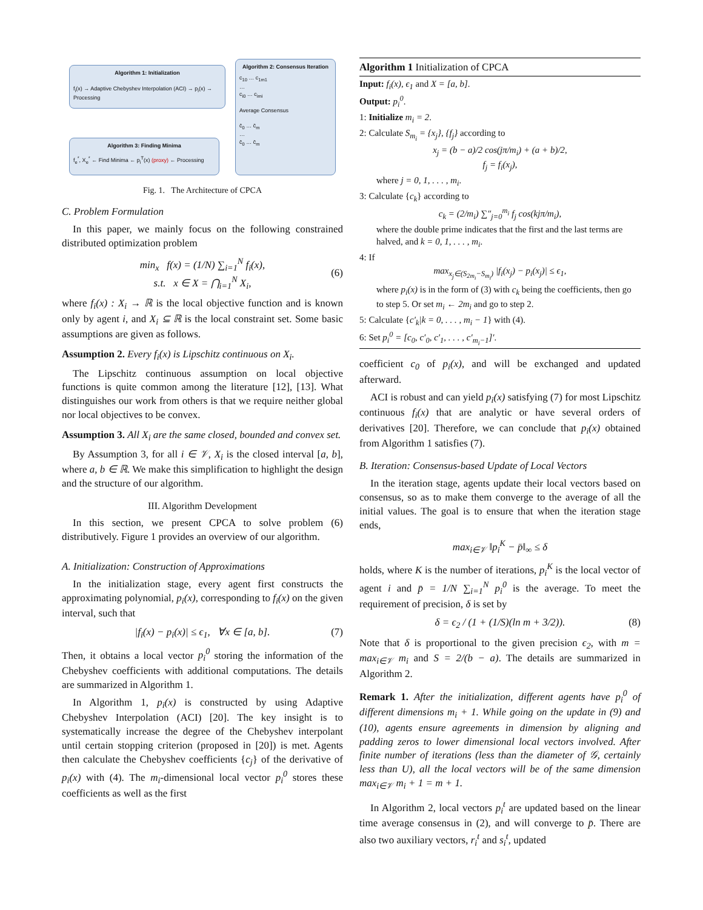Algorithm 1: Initialization
f<sub>i</sub>(x) → Adaptive Chebyshev Interpolation (ACI) → p<sub>i</sub>(x) → Processing
Algorithm 2: Consensus Iteration
c<sub>10</sub> … c<sub>1m1</sub>
…
c<sub>i0</sub> … c<sub>imi</sub>
Average Consensus
c̄<sub>0</sub> … c̄<sub>m</sub>
…
c̄<sub>0</sub> … c̄<sub>m</sub>
Algorithm 3: Finding Minima
f<sub>e</sub><sup>*</sup>, X<sub>e</sub><sup>*</sup> ← Find Minima ← p<sub>i</sub><sup>T</sup>(x) (proxy) ← Processing
Fig. 1. The Architecture of CPCA
C. Problem Formulation
In this paper, we mainly focus on the following constrained distributed optimization problem
min<sub>x</sub> f(x) = (1/N) ∑<sub>i=1</sub><sup>N</sup> f<sub>i</sub>(x),
s.t. x ∈ X = ⋂<sub>i=1</sub><sup>N</sup> X<sub>i</sub>,
(6)
where f<sub>i</sub>(x) : X<sub>i</sub> → ℝ is the local objective function and is known only by agent i, and X<sub>i</sub> ⊆ ℝ is the local constraint set. Some basic assumptions are given as follows.
Assumption 2. Every f<sub>i</sub>(x) is Lipschitz continuous on X<sub>i</sub>.
The Lipschitz continuous assumption on local objective functions is quite common among the literature [12], [13]. What distinguishes our work from others is that we require neither global nor local objectives to be convex.
Assumption 3. All X<sub>i</sub> are the same closed, bounded and convex set.
By Assumption 3, for all i ∈ 𝒱, X<sub>i</sub> is the closed interval [a, b], where a, b ∈ ℝ. We make this simplification to highlight the design and the structure of our algorithm.
III. Algorithm Development
In this section, we present CPCA to solve problem (6) distributively. Figure 1 provides an overview of our algorithm.
A. Initialization: Construction of Approximations
In the initialization stage, every agent first constructs the approximating polynomial, p<sub>i</sub>(x), corresponding to f<sub>i</sub>(x) on the given interval, such that
|f<sub>i</sub>(x) − p<sub>i</sub>(x)| ≤ ϵ<sub>1</sub>, ∀x ∈ [a, b]. (7)
Then, it obtains a local vector p<sub>i</sub><sup>0</sup> storing the information of the Chebyshev coefficients with additional computations. The details are summarized in Algorithm 1.
In Algorithm 1, p<sub>i</sub>(x) is constructed by using Adaptive Chebyshev Interpolation (ACI) [20]. The key insight is to systematically increase the degree of the Chebyshev interpolant until certain stopping criterion (proposed in [20]) is met. Agents then calculate the Chebyshev coefficients {c<sub>j</sub>} of the derivative of p<sub>i</sub>(x) with (4). The m<sub>i</sub>-dimensional local vector p<sub>i</sub><sup>0</sup> stores these coefficients as well as the first
Algorithm 1 Initialization of CPCA
Input: f<sub>i</sub>(x), ϵ<sub>1</sub> and X = [a, b].
Output: p<sub>i</sub><sup>0</sup>.
1: Initialize m<sub>i</sub> = 2.
2: Calculate S<sub>m<sub>i</sub></sub> = {x<sub>j</sub>}, {f<sub>j</sub>} according to
x<sub>j</sub> = (b − a)/2 cos(jπ/m<sub>i</sub>) + (a + b)/2,
f<sub>j</sub> = f<sub>i</sub>(x<sub>j</sub>),
where j = 0, 1, . . . , m<sub>i</sub>.
3: Calculate {c<sub>k</sub>} according to
c<sub>k</sub> = (2/m<sub>i</sub>) ∑″<sub>j=0</sub><sup>m<sub>i</sub></sup> f<sub>j</sub> cos(kjπ/m<sub>i</sub>),
where the double prime indicates that the first and the last terms are halved, and k = 0, 1, . . . , m<sub>i</sub>.
4: If
max<sub>x<sub>j</sub>∈(S<sub>2m<sub>i</sub></sub>−S<sub>m<sub>i</sub></sub>)</sub> |f<sub>i</sub>(x<sub>j</sub>) − p<sub>i</sub>(x<sub>j</sub>)| ≤ ϵ<sub>1</sub>,
where p<sub>i</sub>(x) is in the form of (3) with c<sub>k</sub> being the coefficients, then go to step 5. Or set m<sub>i</sub> ← 2m<sub>i</sub> and go to step 2.
5: Calculate {c′<sub>k</sub>|k = 0, . . . , m<sub>i</sub> − 1} with (4).
6: Set p<sub>i</sub><sup>0</sup> = [c<sub>0</sub>, c′<sub>0</sub>, c′<sub>1</sub>, . . . , c′<sub>m<sub>i</sub>−1</sub>]′.
coefficient c<sub>0</sub> of p<sub>i</sub>(x), and will be exchanged and updated afterward.
ACI is robust and can yield p<sub>i</sub>(x) satisfying (7) for most Lipschitz continuous f<sub>i</sub>(x) that are analytic or have several orders of derivatives [20]. Therefore, we can conclude that p<sub>i</sub>(x) obtained from Algorithm 1 satisfies (7).
B. Iteration: Consensus-based Update of Local Vectors
In the iteration stage, agents update their local vectors based on consensus, so as to make them converge to the average of all the initial values. The goal is to ensure that when the iteration stage ends,
max<sub>i∈𝒱</sub> ‖p<sub>i</sub><sup>K</sup> − p̄‖<sub>∞</sub> ≤ δ
holds, where K is the number of iterations, p<sub>i</sub><sup>K</sup> is the local vector of agent i and p̄ = 1/N ∑<sub>i=1</sub><sup>N</sup> p<sub>i</sub><sup>0</sup> is the average. To meet the requirement of precision, δ is set by
δ = ϵ<sub>2</sub> / (1 + (1/S)(ln m + 3/2)). (8)
Note that δ is proportional to the given precision ϵ<sub>2</sub>, with m = max<sub>i∈𝒱</sub> m<sub>i</sub> and S = 2/(b − a). The details are summarized in Algorithm 2.
Remark 1. After the initialization, different agents have p<sub>i</sub><sup>0</sup> of different dimensions m<sub>i</sub> + 1. While going on the update in (9) and (10), agents ensure agreements in dimension by aligning and padding zeros to lower dimensional local vectors involved. After finite number of iterations (less than the diameter of 𝒢, certainly less than U), all the local vectors will be of the same dimension max<sub>i∈𝒱</sub> m<sub>i</sub> + 1 = m + 1.
In Algorithm 2, local vectors p<sub>i</sub><sup>t</sup> are updated based on the linear time average consensus in (2), and will converge to p̄. There are also two auxiliary vectors, r<sub>i</sub><sup>t</sup> and s<sub>i</sub><sup>t</sup>, updated